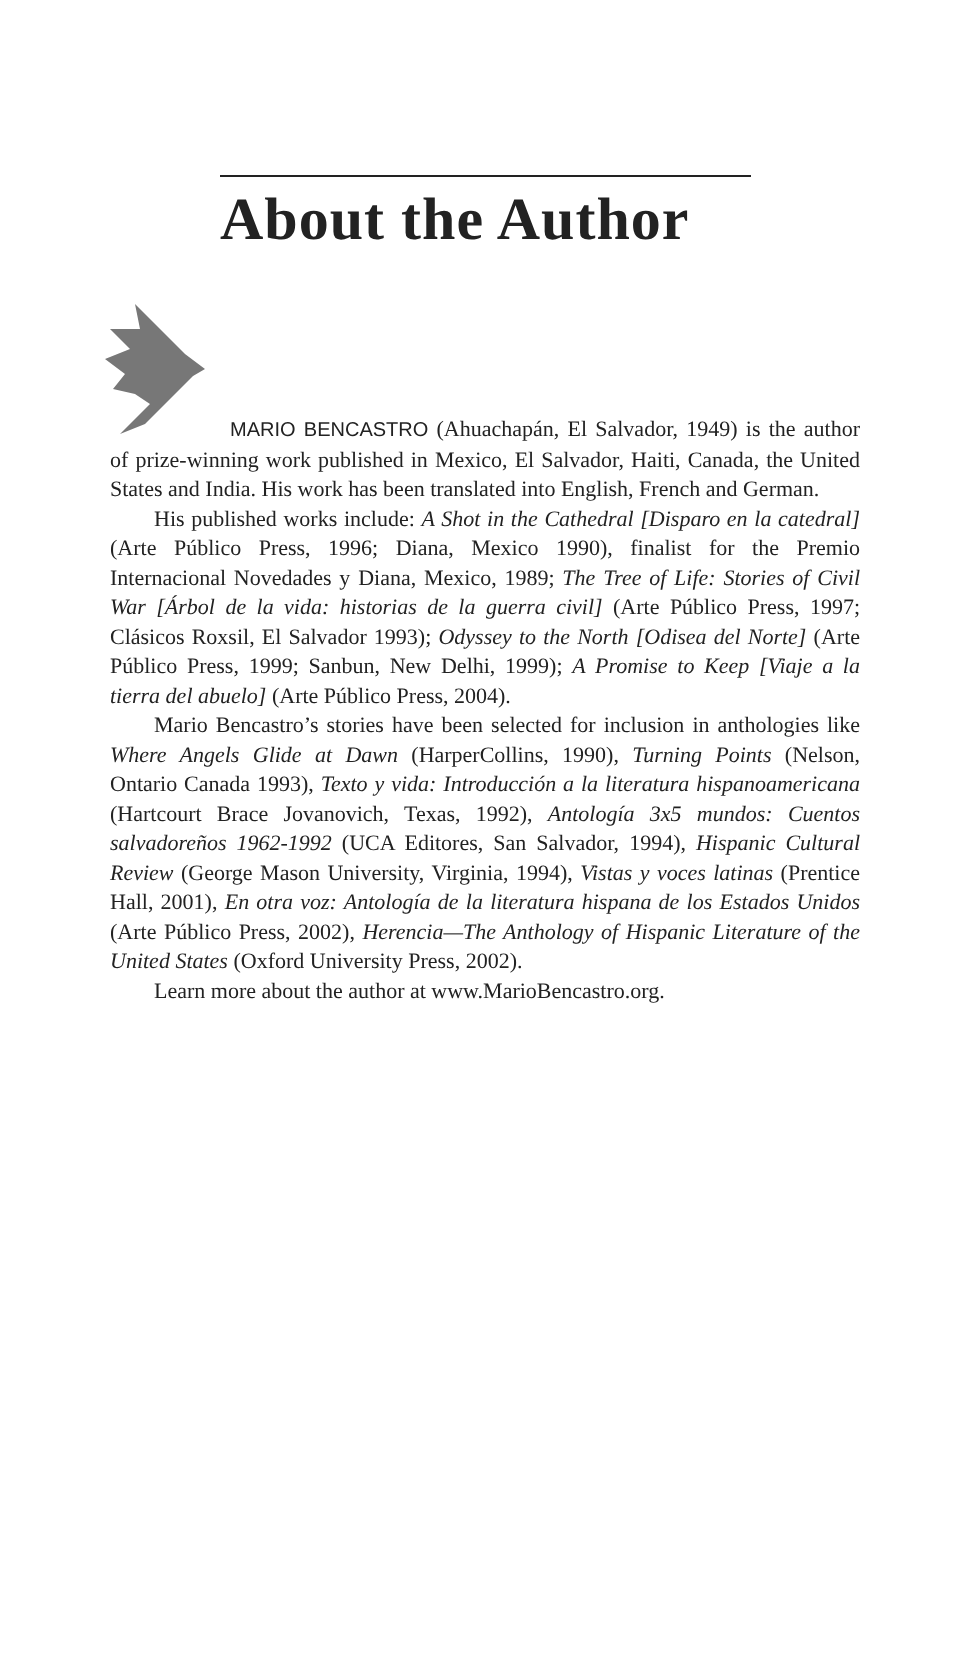About the Author
MARIO BENCASTRO (Ahuachapán, El Salvador, 1949) is the author of prize-winning work published in Mexico, El Salvador, Haiti, Canada, the United States and India. His work has been translated into English, French and German.
His published works include: A Shot in the Cathedral [Disparo en la catedral] (Arte Público Press, 1996; Diana, Mexico 1990), finalist for the Premio Internacional Novedades y Diana, Mexico, 1989; The Tree of Life: Stories of Civil War [Árbol de la vida: historias de la guerra civil] (Arte Público Press, 1997; Clásicos Roxsil, El Salvador 1993); Odyssey to the North [Odisea del Norte] (Arte Público Press, 1999; Sanbun, New Delhi, 1999); A Promise to Keep [Viaje a la tierra del abuelo] (Arte Público Press, 2004).
Mario Bencastro’s stories have been selected for inclusion in anthologies like Where Angels Glide at Dawn (HarperCollins, 1990), Turning Points (Nelson, Ontario Canada 1993), Texto y vida: Introducción a la literatura hispanoamericana (Hartcourt Brace Jovanovich, Texas, 1992), Antología 3x5 mundos: Cuentos salvadoreños 1962-1992 (UCA Editores, San Salvador, 1994), Hispanic Cultural Review (George Mason University, Virginia, 1994), Vistas y voces latinas (Prentice Hall, 2001), En otra voz: Antología de la literatura hispana de los Estados Unidos (Arte Público Press, 2002), Herencia—The Anthology of Hispanic Literature of the United States (Oxford University Press, 2002).
Learn more about the author at www.MarioBencastro.org.